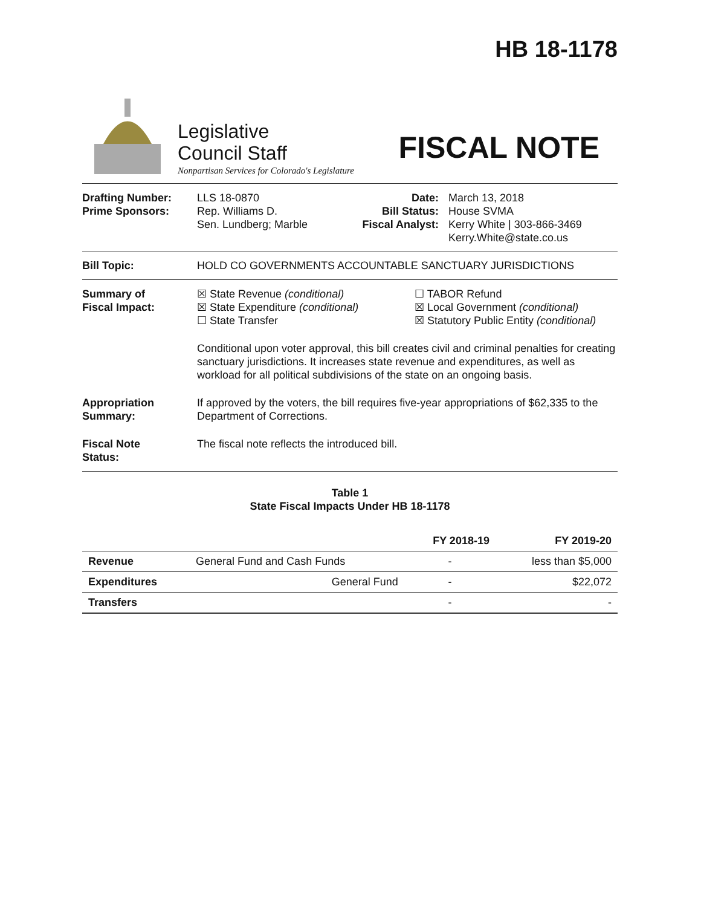HB 18-1178
Legislative
Council Staff
Nonpartisan Services for Colorado's Legislature
FISCAL NOTE
Drafting Number:
Prime Sponsors:
LLS 18-0870
Rep. Williams D.
Sen. Lundberg; Marble
Date:
Bill Status:
Fiscal Analyst:
March 13, 2018
House SVMA
Kerry White | 303-866-3469
Kerry.White@state.co.us
Bill Topic: HOLD CO GOVERNMENTS ACCOUNTABLE SANCTUARY JURISDICTIONS
Summary of
Fiscal Impact:
☒ State Revenue (conditional)
☒ State Expenditure (conditional)
☐ State Transfer
☐ TABOR Refund
☒ Local Government (conditional)
☒ Statutory Public Entity (conditional)
Conditional upon voter approval, this bill creates civil and criminal penalties for creating sanctuary jurisdictions. It increases state revenue and expenditures, as well as workload for all political subdivisions of the state on an ongoing basis.
Appropriation
Summary:
If approved by the voters, the bill requires five-year appropriations of $62,335 to the Department of Corrections.
Fiscal Note
Status:
The fiscal note reflects the introduced bill.
Table 1
State Fiscal Impacts Under HB 18-1178
| | | FY 2018-19 | FY 2019-20 |
| --- | --- | --- | --- |
| Revenue | General Fund and Cash Funds | - | less than $5,000 |
| Expenditures | General Fund | - | $22,072 |
| Transfers | | - | - |